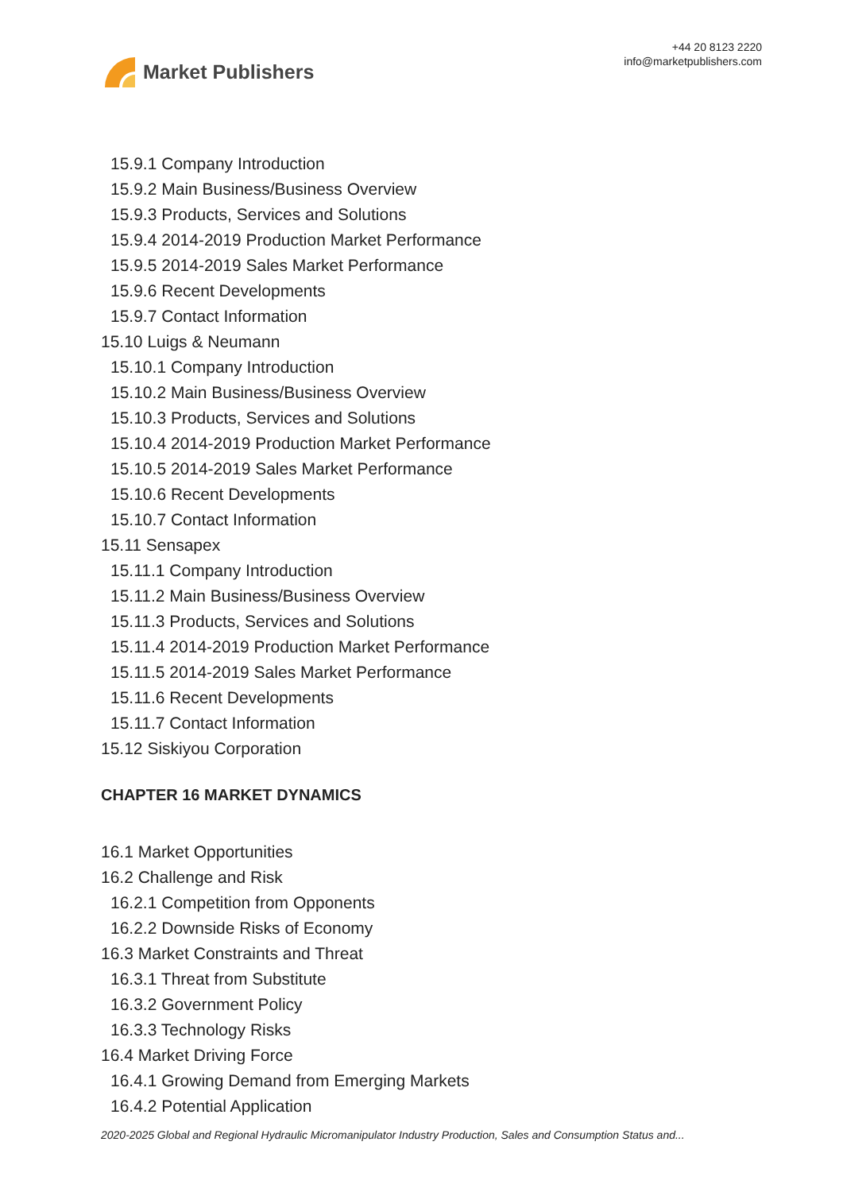Market Publishers
+44 20 8123 2220
info@marketpublishers.com
15.9.1 Company Introduction
15.9.2 Main Business/Business Overview
15.9.3 Products, Services and Solutions
15.9.4 2014-2019 Production Market Performance
15.9.5 2014-2019 Sales Market Performance
15.9.6 Recent Developments
15.9.7 Contact Information
15.10 Luigs & Neumann
15.10.1 Company Introduction
15.10.2 Main Business/Business Overview
15.10.3 Products, Services and Solutions
15.10.4 2014-2019 Production Market Performance
15.10.5 2014-2019 Sales Market Performance
15.10.6 Recent Developments
15.10.7 Contact Information
15.11 Sensapex
15.11.1 Company Introduction
15.11.2 Main Business/Business Overview
15.11.3 Products, Services and Solutions
15.11.4 2014-2019 Production Market Performance
15.11.5 2014-2019 Sales Market Performance
15.11.6 Recent Developments
15.11.7 Contact Information
15.12 Siskiyou Corporation
CHAPTER 16 MARKET DYNAMICS
16.1 Market Opportunities
16.2 Challenge and Risk
16.2.1 Competition from Opponents
16.2.2 Downside Risks of Economy
16.3 Market Constraints and Threat
16.3.1 Threat from Substitute
16.3.2 Government Policy
16.3.3 Technology Risks
16.4 Market Driving Force
16.4.1 Growing Demand from Emerging Markets
16.4.2 Potential Application
2020-2025 Global and Regional Hydraulic Micromanipulator Industry Production, Sales and Consumption Status and...